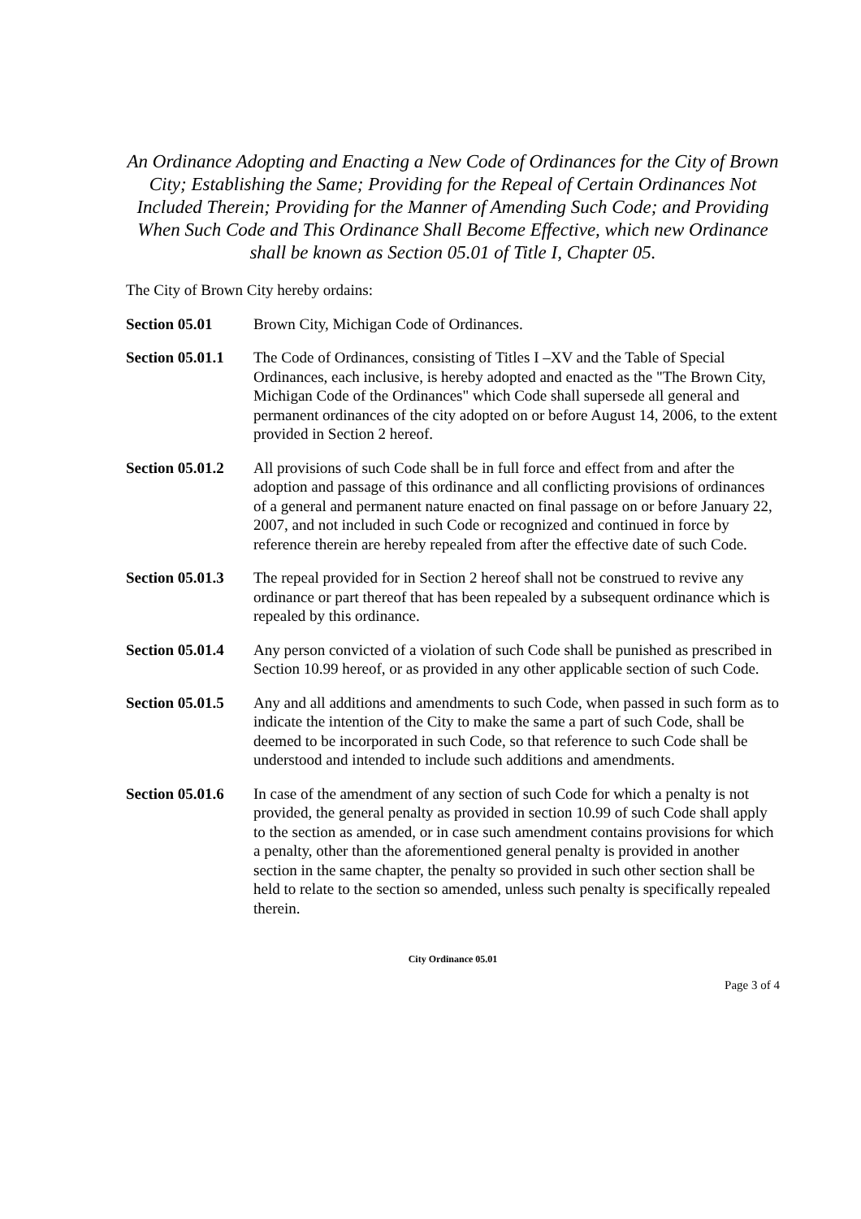An Ordinance Adopting and Enacting a New Code of Ordinances for the City of Brown City; Establishing the Same; Providing for the Repeal of Certain Ordinances Not Included Therein; Providing for the Manner of Amending Such Code; and Providing When Such Code and This Ordinance Shall Become Effective, which new Ordinance shall be known as Section 05.01 of Title I, Chapter 05.
The City of Brown City hereby ordains:
Section 05.01 Brown City, Michigan Code of Ordinances.
Section 05.01.1
The Code of Ordinances, consisting of Titles I –XV and the Table of Special Ordinances, each inclusive, is hereby adopted and enacted as the "The Brown City, Michigan Code of the Ordinances" which Code shall supersede all general and permanent ordinances of the city adopted on or before August 14, 2006, to the extent provided in Section 2 hereof.
Section 05.01.2
All provisions of such Code shall be in full force and effect from and after the adoption and passage of this ordinance and all conflicting provisions of ordinances of a general and permanent nature enacted on final passage on or before January 22, 2007, and not included in such Code or recognized and continued in force by reference therein are hereby repealed from after the effective date of such Code.
Section 05.01.3
The repeal provided for in Section 2 hereof shall not be construed to revive any ordinance or part thereof that has been repealed by a subsequent ordinance which is repealed by this ordinance.
Section 05.01.4
Any person convicted of a violation of such Code shall be punished as prescribed in Section 10.99 hereof, or as provided in any other applicable section of such Code.
Section 05.01.5
Any and all additions and amendments to such Code, when passed in such form as to indicate the intention of the City to make the same a part of such Code, shall be deemed to be incorporated in such Code, so that reference to such Code shall be understood and intended to include such additions and amendments.
Section 05.01.6
In case of the amendment of any section of such Code for which a penalty is not provided, the general penalty as provided in section 10.99 of such Code shall apply to the section as amended, or in case such amendment contains provisions for which a penalty, other than the aforementioned general penalty is provided in another section in the same chapter, the penalty so provided in such other section shall be held to relate to the section so amended, unless such penalty is specifically repealed therein.
City Ordinance 05.01
Page 3 of 4